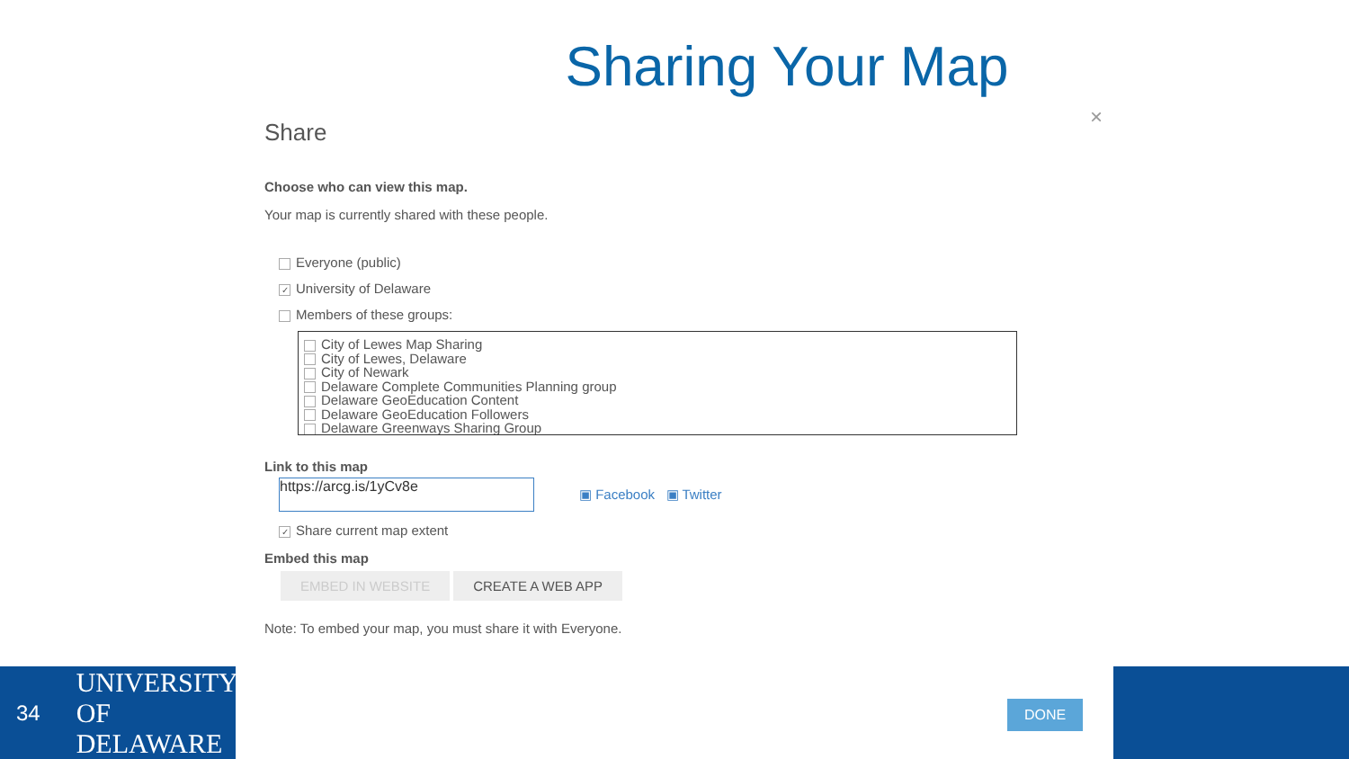Sharing Your Map
×
Share
Choose who can view this map.
Your map is currently shared with these people.
Everyone (public)
✓ University of Delaware
Members of these groups:
City of Lewes Map Sharing
City of Lewes, Delaware
City of Newark
Delaware Complete Communities Planning group
Delaware GeoEducation Content
Delaware GeoEducation Followers
Delaware Greenways Sharing Group
Link to this map
https://arcg.is/1yCv8e
▣ Facebook ▣ Twitter
✓ Share current map extent
Embed this map
EMBED IN WEBSITE CREATE A WEB APP
Note: To embed your map, you must share it with Everyone.
DONE
34 UNIVERSITY OF DELAWARE